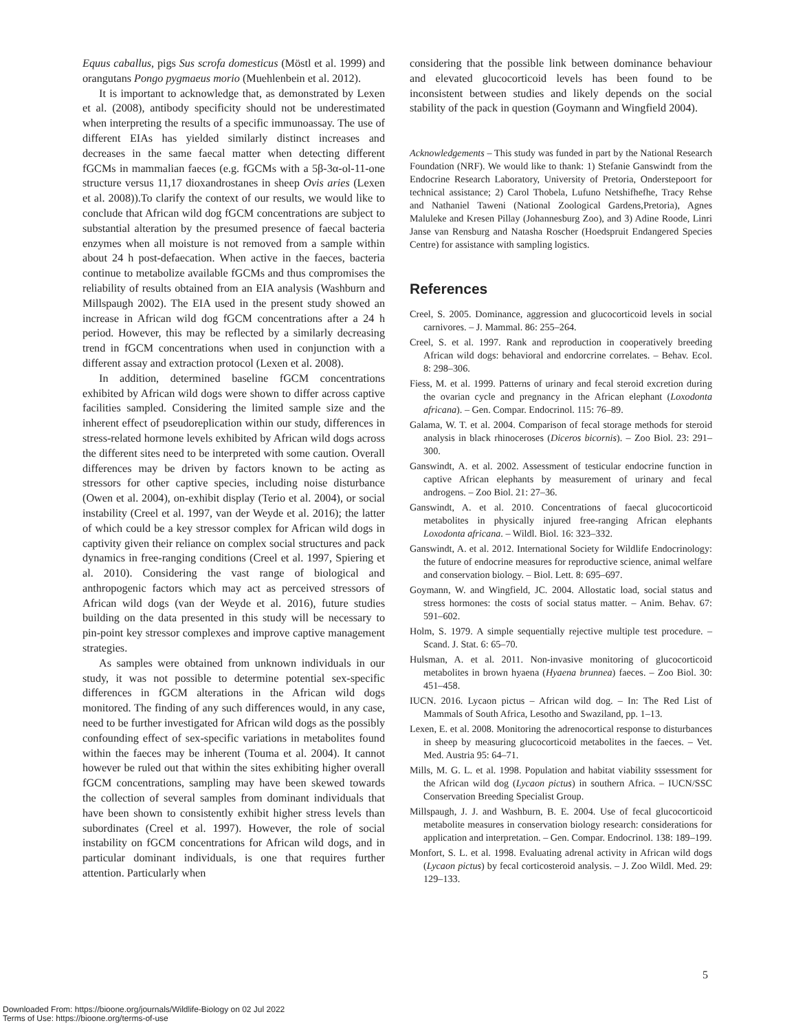Equus caballus, pigs Sus scrofa domesticus (Möstl et al. 1999) and orangutans Pongo pygmaeus morio (Muehlenbein et al. 2012).
It is important to acknowledge that, as demonstrated by Lexen et al. (2008), antibody specificity should not be underestimated when interpreting the results of a specific immunoassay. The use of different EIAs has yielded similarly distinct increases and decreases in the same faecal matter when detecting different fGCMs in mammalian faeces (e.g. fGCMs with a 5β-3α-ol-11-one structure versus 11,17 dioxandrostanes in sheep Ovis aries (Lexen et al. 2008)).To clarify the context of our results, we would like to conclude that African wild dog fGCM concentrations are subject to substantial alteration by the presumed presence of faecal bacteria enzymes when all moisture is not removed from a sample within about 24 h post-defaecation. When active in the faeces, bacteria continue to metabolize available fGCMs and thus compromises the reliability of results obtained from an EIA analysis (Washburn and Millspaugh 2002). The EIA used in the present study showed an increase in African wild dog fGCM concentrations after a 24 h period. However, this may be reflected by a similarly decreasing trend in fGCM concentrations when used in conjunction with a different assay and extraction protocol (Lexen et al. 2008).
In addition, determined baseline fGCM concentrations exhibited by African wild dogs were shown to differ across captive facilities sampled. Considering the limited sample size and the inherent effect of pseudoreplication within our study, differences in stress-related hormone levels exhibited by African wild dogs across the different sites need to be interpreted with some caution. Overall differences may be driven by factors known to be acting as stressors for other captive species, including noise disturbance (Owen et al. 2004), on-exhibit display (Terio et al. 2004), or social instability (Creel et al. 1997, van der Weyde et al. 2016); the latter of which could be a key stressor complex for African wild dogs in captivity given their reliance on complex social structures and pack dynamics in free-ranging conditions (Creel et al. 1997, Spiering et al. 2010). Considering the vast range of biological and anthropogenic factors which may act as perceived stressors of African wild dogs (van der Weyde et al. 2016), future studies building on the data presented in this study will be necessary to pin-point key stressor complexes and improve captive management strategies.
As samples were obtained from unknown individuals in our study, it was not possible to determine potential sex-specific differences in fGCM alterations in the African wild dogs monitored. The finding of any such differences would, in any case, need to be further investigated for African wild dogs as the possibly confounding effect of sex-specific variations in metabolites found within the faeces may be inherent (Touma et al. 2004). It cannot however be ruled out that within the sites exhibiting higher overall fGCM concentrations, sampling may have been skewed towards the collection of several samples from dominant individuals that have been shown to consistently exhibit higher stress levels than subordinates (Creel et al. 1997). However, the role of social instability on fGCM concentrations for African wild dogs, and in particular dominant individuals, is one that requires further attention. Particularly when
considering that the possible link between dominance behaviour and elevated glucocorticoid levels has been found to be inconsistent between studies and likely depends on the social stability of the pack in question (Goymann and Wingfield 2004).
Acknowledgements – This study was funded in part by the National Research Foundation (NRF). We would like to thank: 1) Stefanie Ganswindt from the Endocrine Research Laboratory, University of Pretoria, Onderstepoort for technical assistance; 2) Carol Thobela, Lufuno Netshifhefhe, Tracy Rehse and Nathaniel Taweni (National Zoological Gardens,Pretoria), Agnes Maluleke and Kresen Pillay (Johannesburg Zoo), and 3) Adine Roode, Linri Janse van Rensburg and Natasha Roscher (Hoedspruit Endangered Species Centre) for assistance with sampling logistics.
References
Creel, S. 2005. Dominance, aggression and glucocorticoid levels in social carnivores. – J. Mammal. 86: 255–264.
Creel, S. et al. 1997. Rank and reproduction in cooperatively breeding African wild dogs: behavioral and endorcrine correlates. – Behav. Ecol. 8: 298–306.
Fiess, M. et al. 1999. Patterns of urinary and fecal steroid excretion during the ovarian cycle and pregnancy in the African elephant (Loxodonta africana). – Gen. Compar. Endocrinol. 115: 76–89.
Galama, W. T. et al. 2004. Comparison of fecal storage methods for steroid analysis in black rhinoceroses (Diceros bicornis). – Zoo Biol. 23: 291–300.
Ganswindt, A. et al. 2002. Assessment of testicular endocrine function in captive African elephants by measurement of urinary and fecal androgens. – Zoo Biol. 21: 27–36.
Ganswindt, A. et al. 2010. Concentrations of faecal glucocorticoid metabolites in physically injured free-ranging African elephants Loxodonta africana. – Wildl. Biol. 16: 323–332.
Ganswindt, A. et al. 2012. International Society for Wildlife Endocrinology: the future of endocrine measures for reproductive science, animal welfare and conservation biology. – Biol. Lett. 8: 695–697.
Goymann, W. and Wingfield, JC. 2004. Allostatic load, social status and stress hormones: the costs of social status matter. – Anim. Behav. 67: 591–602.
Holm, S. 1979. A simple sequentially rejective multiple test procedure. – Scand. J. Stat. 6: 65–70.
Hulsman, A. et al. 2011. Non-invasive monitoring of glucocorticoid metabolites in brown hyaena (Hyaena brunnea) faeces. – Zoo Biol. 30: 451–458.
IUCN. 2016. Lycaon pictus – African wild dog. – In: The Red List of Mammals of South Africa, Lesotho and Swaziland, pp. 1–13.
Lexen, E. et al. 2008. Monitoring the adrenocortical response to disturbances in sheep by measuring glucocorticoid metabolites in the faeces. – Vet. Med. Austria 95: 64–71.
Mills, M. G. L. et al. 1998. Population and habitat viability sssessment for the African wild dog (Lycaon pictus) in southern Africa. – IUCN/SSC Conservation Breeding Specialist Group.
Millspaugh, J. J. and Washburn, B. E. 2004. Use of fecal glucocorticoid metabolite measures in conservation biology research: considerations for application and interpretation. – Gen. Compar. Endocrinol. 138: 189–199.
Monfort, S. L. et al. 1998. Evaluating adrenal activity in African wild dogs (Lycaon pictus) by fecal corticosteroid analysis. – J. Zoo Wildl. Med. 29: 129–133.
5
Downloaded From: https://bioone.org/journals/Wildlife-Biology on 02 Jul 2022
Terms of Use: https://bioone.org/terms-of-use